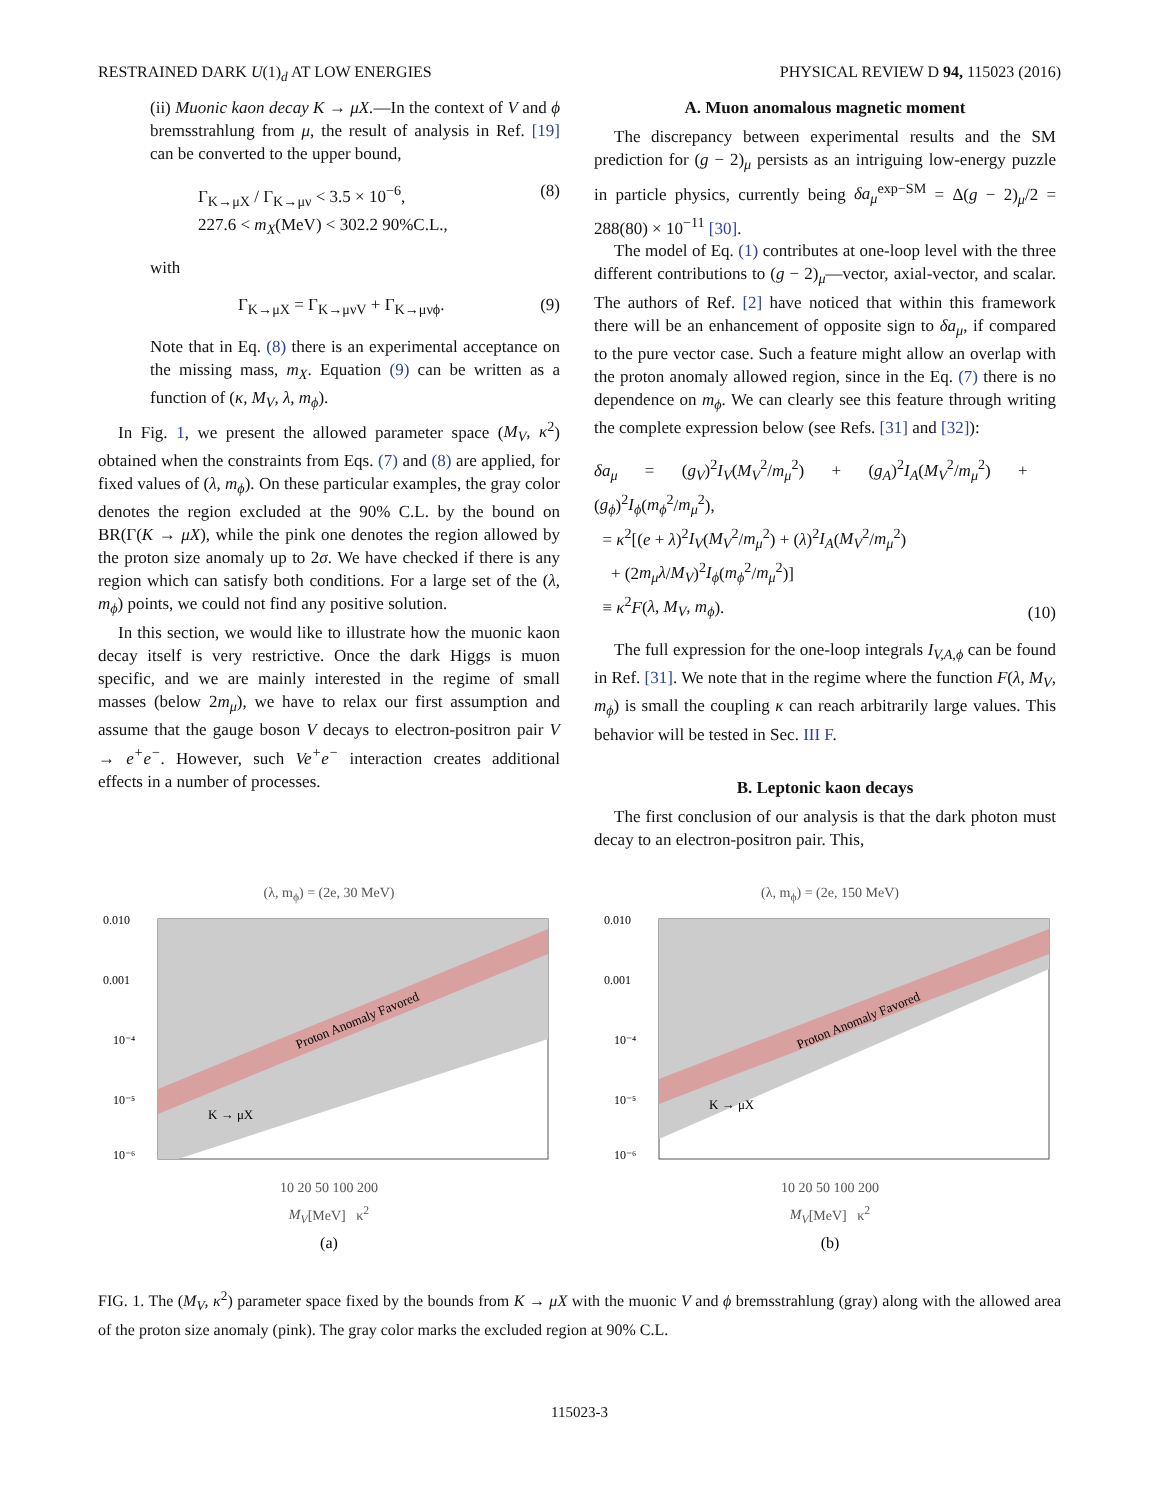RESTRAINED DARK U(1)<sub>d</sub> AT LOW ENERGIES PHYSICAL REVIEW D 94, 115023 (2016)
(ii) Muonic kaon decay K → μX.—In the context of V and ϕ bremsstrahlung from μ, the result of analysis in Ref. [19] can be converted to the upper bound,
Γ<sub>K→μX</sub> / Γ<sub>K→μν</sub> < 3.5 × 10<sup>−6</sup>,
227.6 < m<sub>X</sub>(MeV) < 302.2 90%C.L., (8)
with
Γ<sub>K→μX</sub> = Γ<sub>K→μνV</sub> + Γ<sub>K→μνϕ</sub>. (9)
Note that in Eq. (8) there is an experimental acceptance on the missing mass, m<sub>X</sub>. Equation (9) can be written as a function of (κ, M<sub>V</sub>, λ, m<sub>ϕ</sub>).
In Fig. 1, we present the allowed parameter space (M<sub>V</sub>, κ<sup>2</sup>) obtained when the constraints from Eqs. (7) and (8) are applied, for fixed values of (λ, m<sub>ϕ</sub>). On these particular examples, the gray color denotes the region excluded at the 90% C.L. by the bound on BR(Γ(K → μX), while the pink one denotes the region allowed by the proton size anomaly up to 2σ. We have checked if there is any region which can satisfy both conditions. For a large set of the (λ, m<sub>ϕ</sub>) points, we could not find any positive solution.
In this section, we would like to illustrate how the muonic kaon decay itself is very restrictive. Once the dark Higgs is muon specific, and we are mainly interested in the regime of small masses (below 2m<sub>μ</sub>), we have to relax our first assumption and assume that the gauge boson V decays to electron-positron pair V → e<sup>+</sup>e<sup>−</sup>. However, such Ve<sup>+</sup>e<sup>−</sup> interaction creates additional effects in a number of processes.
A. Muon anomalous magnetic moment
The discrepancy between experimental results and the SM prediction for (g − 2)<sub>μ</sub> persists as an intriguing low-energy puzzle in particle physics, currently being δa<sub>μ</sub><sup>exp−SM</sup> = Δ(g − 2)<sub>μ</sub>/2 = 288(80) × 10<sup>−11</sup> [30].
The model of Eq. (1) contributes at one-loop level with the three different contributions to (g − 2)<sub>μ</sub>—vector, axial-vector, and scalar. The authors of Ref. [2] have noticed that within this framework there will be an enhancement of opposite sign to δa<sub>μ</sub>, if compared to the pure vector case. Such a feature might allow an overlap with the proton anomaly allowed region, since in the Eq. (7) there is no dependence on m<sub>ϕ</sub>. We can clearly see this feature through writing the complete expression below (see Refs. [31] and [32]):
δa<sub>μ</sub> = (g<sub>V</sub>)<sup>2</sup>I<sub>V</sub>(M<sub>V</sub><sup>2</sup>/m<sub>μ</sub><sup>2</sup>) + (g<sub>A</sub>)<sup>2</sup>I<sub>A</sub>(M<sub>V</sub><sup>2</sup>/m<sub>μ</sub><sup>2</sup>) + (g<sub>ϕ</sub>)<sup>2</sup>I<sub>ϕ</sub>(m<sub>ϕ</sub><sup>2</sup>/m<sub>μ</sub><sup>2</sup>),
= κ<sup>2</sup>[(e + λ)<sup>2</sup>I<sub>V</sub>(M<sub>V</sub><sup>2</sup>/m<sub>μ</sub><sup>2</sup>) + (λ)<sup>2</sup>I<sub>A</sub>(M<sub>V</sub><sup>2</sup>/m<sub>μ</sub><sup>2</sup>)
+ (2m<sub>μ</sub>λ/M<sub>V</sub>)<sup>2</sup>I<sub>ϕ</sub>(m<sub>ϕ</sub><sup>2</sup>/m<sub>μ</sub><sup>2</sup>)]
≡ κ<sup>2</sup>F(λ, M<sub>V</sub>, m<sub>ϕ</sub>). (10)
The full expression for the one-loop integrals I<sub>V,A,ϕ</sub> can be found in Ref. [31]. We note that in the regime where the function F(λ, M<sub>V</sub>, m<sub>ϕ</sub>) is small the coupling κ can reach arbitrarily large values. This behavior will be tested in Sec. III F.
B. Leptonic kaon decays
The first conclusion of our analysis is that the dark photon must decay to an electron-positron pair. This,
(λ, m<sub>ϕ</sub>) = (2e, 30 MeV)
Proton Anomaly Favored
K → μX
0.010
0.001
10⁻⁴
10⁻⁵
10⁻⁶
10 20 50 100 200
M<sub>V</sub>[MeV] κ<sup>2</sup>
(a)
(λ, m<sub>ϕ</sub>) = (2e, 150 MeV)
Proton Anomaly Favored
K → μX
0.010
0.001
10⁻⁴
10⁻⁵
10⁻⁶
10 20 50 100 200
M<sub>V</sub>[MeV] κ<sup>2</sup>
(b)
FIG. 1. The (M<sub>V</sub>, κ<sup>2</sup>) parameter space fixed by the bounds from K → μX with the muonic V and ϕ bremsstrahlung (gray) along with the allowed area of the proton size anomaly (pink). The gray color marks the excluded region at 90% C.L.
115023-3